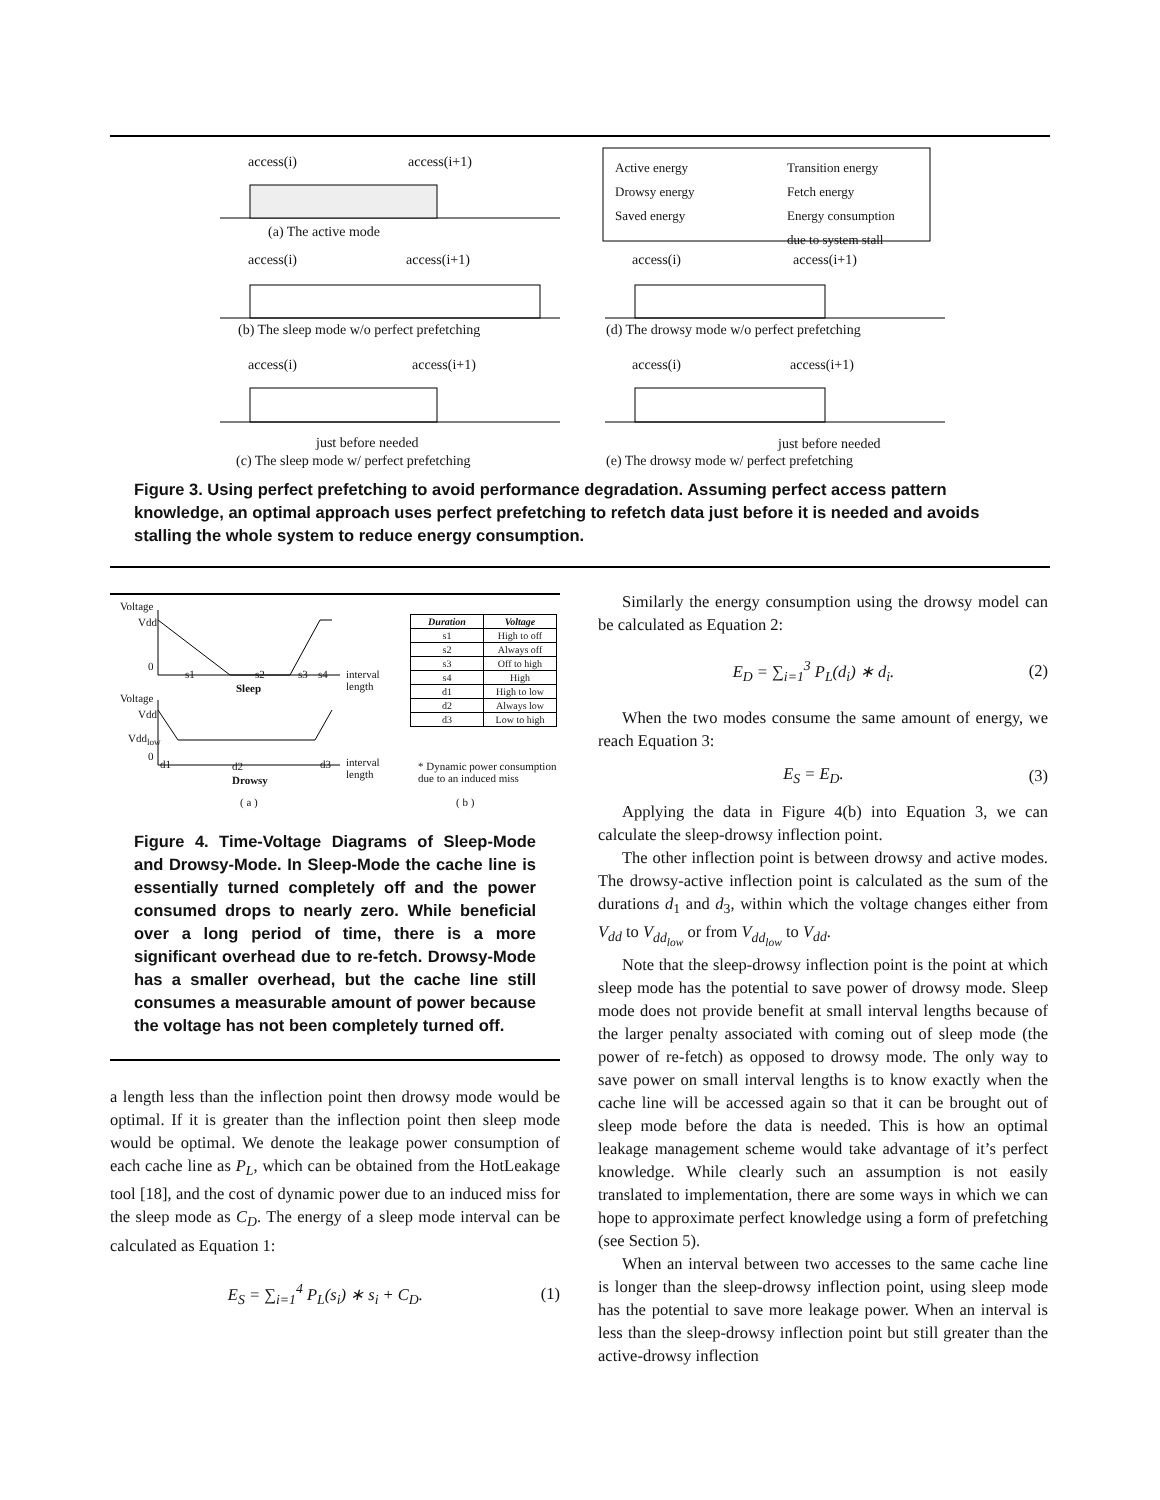access(i) access(i+1)
(a) The active mode
Active energy
Drowsy energy
Saved energy
Transition energy
Fetch energy
Energy consumption
due to system stall
access(i) access(i+1) access(i) access(i+1)
(b) The sleep mode w/o perfect prefetching
(d) The drowsy mode w/o perfect prefetching
access(i) access(i+1) access(i) access(i+1)
just before needed just before needed
(c) The sleep mode w/ perfect prefetching
(e) The drowsy mode w/ perfect prefetching
Figure 3. Using perfect prefetching to avoid performance degradation. Assuming perfect access pattern knowledge, an optimal approach uses perfect prefetching to refetch data just before it is needed and avoids stalling the whole system to reduce energy consumption.
Voltage
Vdd
0
s1 s2 s3 s4
interval
length
Sleep
Voltage
Vdd
Vdd<sub>low</sub>
0
d1 d2 d3
interval
length
Drowsy
( a )
| Duration | Voltage |
| --- | --- |
| s1 | High to off |
| s2 | Always off |
| s3 | Off to high |
| s4 | High |
| d1 | High to low |
| d2 | Always low |
| d3 | Low to high |
* Dynamic power consumption
due to an induced miss
( b )
Figure 4. Time-Voltage Diagrams of Sleep-Mode and Drowsy-Mode. In Sleep-Mode the cache line is essentially turned completely off and the power consumed drops to nearly zero. While beneficial over a long period of time, there is a more significant overhead due to re-fetch. Drowsy-Mode has a smaller overhead, but the cache line still consumes a measurable amount of power because the voltage has not been completely turned off.
a length less than the inflection point then drowsy mode would be optimal. If it is greater than the inflection point then sleep mode would be optimal. We denote the leakage power consumption of each cache line as P<sub>L</sub>, which can be obtained from the HotLeakage tool [18], and the cost of dynamic power due to an induced miss for the sleep mode as C<sub>D</sub>. The energy of a sleep mode interval can be calculated as Equation 1:
E<sub>S</sub> = ∑<sub>i=1</sub><sup>4</sup> P<sub>L</sub>(s<sub>i</sub>) ∗ s<sub>i</sub> + C<sub>D</sub>. (1)
Similarly the energy consumption using the drowsy model can be calculated as Equation 2:
E<sub>D</sub> = ∑<sub>i=1</sub><sup>3</sup> P<sub>L</sub>(d<sub>i</sub>) ∗ d<sub>i</sub>. (2)
When the two modes consume the same amount of energy, we reach Equation 3:
E<sub>S</sub> = E<sub>D</sub>. (3)
Applying the data in Figure 4(b) into Equation 3, we can calculate the sleep-drowsy inflection point.
The other inflection point is between drowsy and active modes. The drowsy-active inflection point is calculated as the sum of the durations d<sub>1</sub> and d<sub>3</sub>, within which the voltage changes either from V<sub>dd</sub> to V<sub>dd<sub>low</sub></sub> or from V<sub>dd<sub>low</sub></sub> to V<sub>dd</sub>.
Note that the sleep-drowsy inflection point is the point at which sleep mode has the potential to save power of drowsy mode. Sleep mode does not provide benefit at small interval lengths because of the larger penalty associated with coming out of sleep mode (the power of re-fetch) as opposed to drowsy mode. The only way to save power on small interval lengths is to know exactly when the cache line will be accessed again so that it can be brought out of sleep mode before the data is needed. This is how an optimal leakage management scheme would take advantage of it’s perfect knowledge. While clearly such an assumption is not easily translated to implementation, there are some ways in which we can hope to approximate perfect knowledge using a form of prefetching (see Section 5).
When an interval between two accesses to the same cache line is longer than the sleep-drowsy inflection point, using sleep mode has the potential to save more leakage power. When an interval is less than the sleep-drowsy inflection point but still greater than the active-drowsy inflection